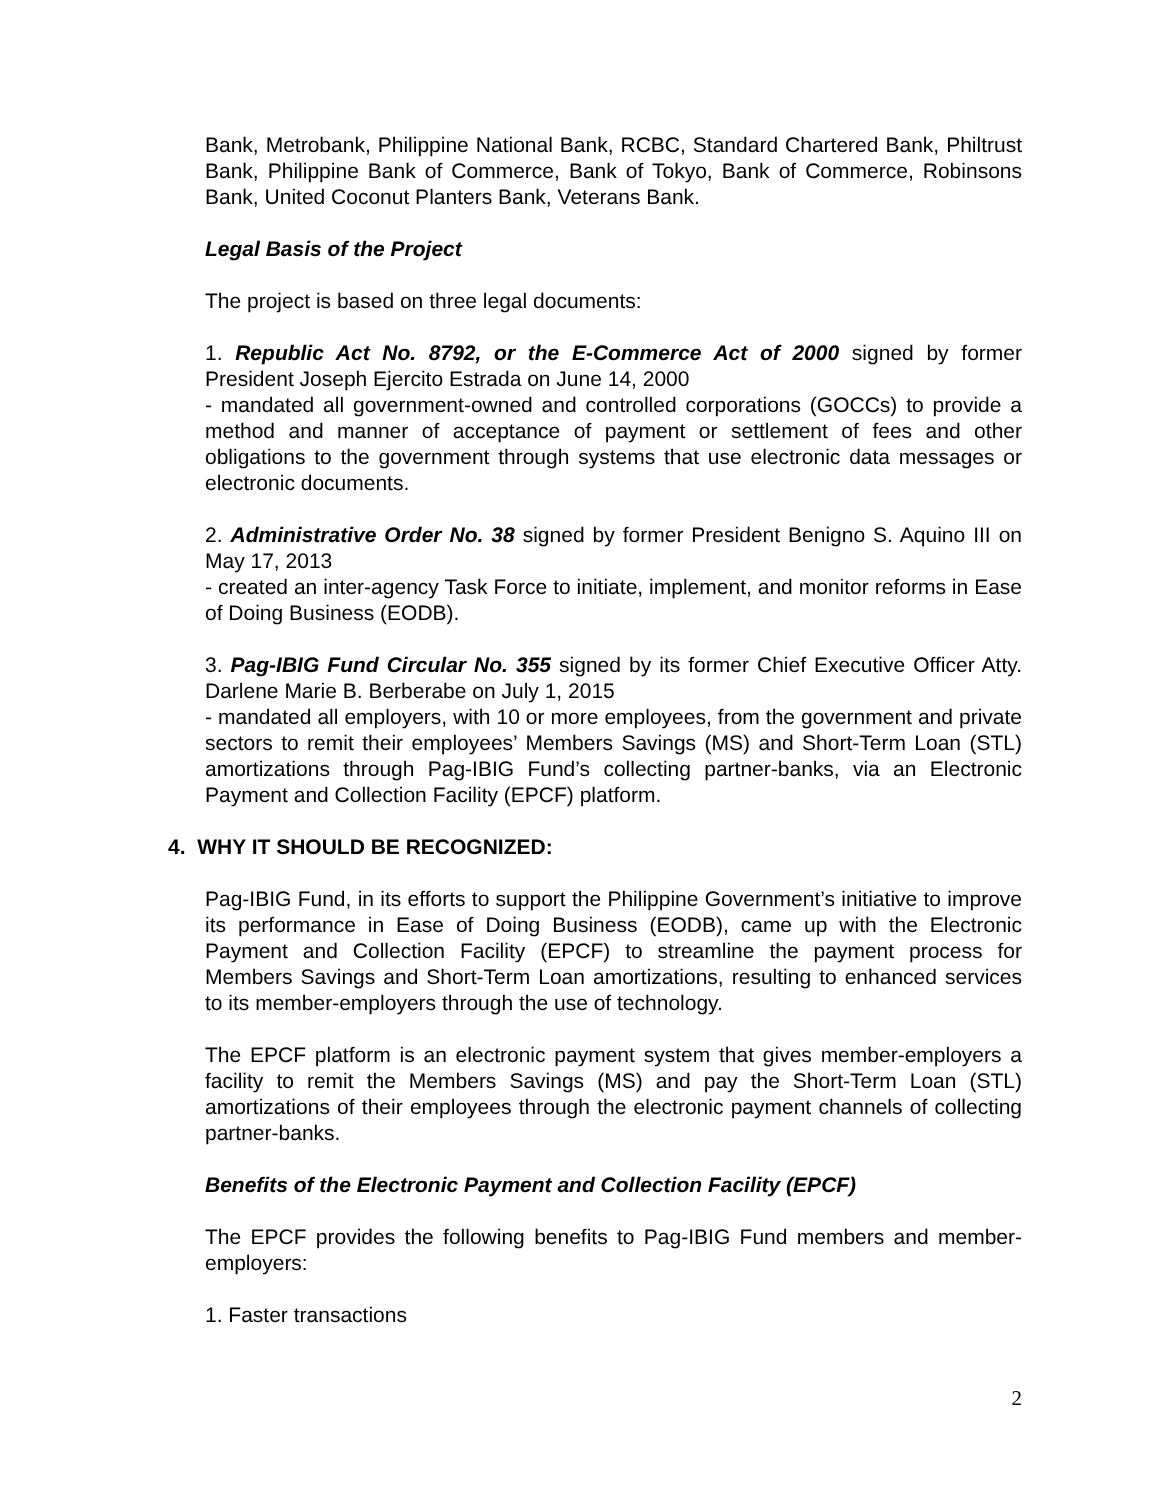Bank, Metrobank, Philippine National Bank, RCBC, Standard Chartered Bank, Philtrust Bank, Philippine Bank of Commerce, Bank of Tokyo, Bank of Commerce, Robinsons Bank, United Coconut Planters Bank, Veterans Bank.
Legal Basis of the Project
The project is based on three legal documents:
1. Republic Act No. 8792, or the E-Commerce Act of 2000 signed by former President Joseph Ejercito Estrada on June 14, 2000
- mandated all government-owned and controlled corporations (GOCCs) to provide a method and manner of acceptance of payment or settlement of fees and other obligations to the government through systems that use electronic data messages or electronic documents.
2. Administrative Order No. 38 signed by former President Benigno S. Aquino III on May 17, 2013
- created an inter-agency Task Force to initiate, implement, and monitor reforms in Ease of Doing Business (EODB).
3. Pag-IBIG Fund Circular No. 355 signed by its former Chief Executive Officer Atty. Darlene Marie B. Berberabe on July 1, 2015
- mandated all employers, with 10 or more employees, from the government and private sectors to remit their employees’ Members Savings (MS) and Short-Term Loan (STL) amortizations through Pag-IBIG Fund’s collecting partner-banks, via an Electronic Payment and Collection Facility (EPCF) platform.
4. WHY IT SHOULD BE RECOGNIZED:
Pag-IBIG Fund, in its efforts to support the Philippine Government’s initiative to improve its performance in Ease of Doing Business (EODB), came up with the Electronic Payment and Collection Facility (EPCF) to streamline the payment process for Members Savings and Short-Term Loan amortizations, resulting to enhanced services to its member-employers through the use of technology.
The EPCF platform is an electronic payment system that gives member-employers a facility to remit the Members Savings (MS) and pay the Short-Term Loan (STL) amortizations of their employees through the electronic payment channels of collecting partner-banks.
Benefits of the Electronic Payment and Collection Facility (EPCF)
The EPCF provides the following benefits to Pag-IBIG Fund members and member-employers:
1. Faster transactions
2